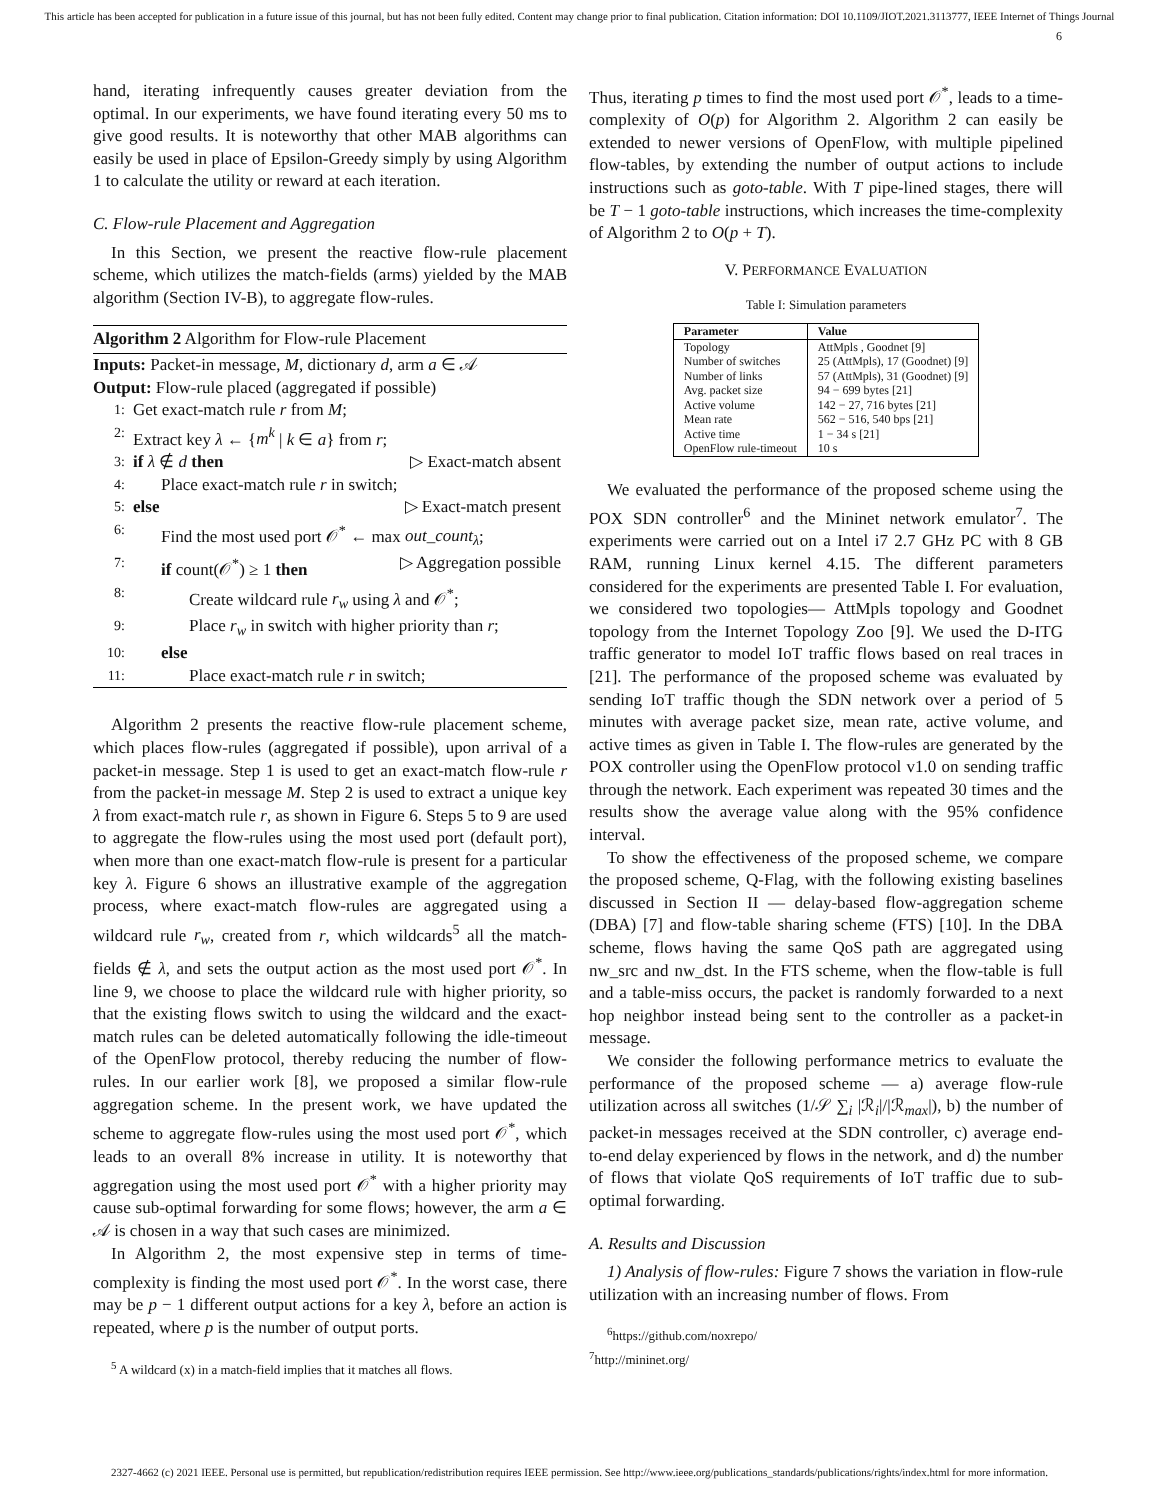This article has been accepted for publication in a future issue of this journal, but has not been fully edited. Content may change prior to final publication. Citation information: DOI 10.1109/JIOT.2021.3113777, IEEE Internet of Things Journal
6
hand, iterating infrequently causes greater deviation from the optimal. In our experiments, we have found iterating every 50 ms to give good results. It is noteworthy that other MAB algorithms can easily be used in place of Epsilon-Greedy simply by using Algorithm 1 to calculate the utility or reward at each iteration.
C. Flow-rule Placement and Aggregation
In this Section, we present the reactive flow-rule placement scheme, which utilizes the match-fields (arms) yielded by the MAB algorithm (Section IV-B), to aggregate flow-rules.
Algorithm 2 Algorithm for Flow-rule Placement
Inputs: Packet-in message, M, dictionary d, arm a ∈ 𝒜
Output: Flow-rule placed (aggregated if possible)
1: Get exact-match rule r from M;
2: Extract key λ ← {m<sup>k</sup> | k ∈ a} from r;
3: if λ ∉ d then ▷ Exact-match absent
4: Place exact-match rule r in switch;
5: else ▷ Exact-match present
6: Find the most used port 𝒪<sup>*</sup> ← max out_count<sub>λ</sub>;
7: if count(𝒪<sup>*</sup>) ≥ 1 then ▷ Aggregation possible
8: Create wildcard rule r<sub>w</sub> using λ and 𝒪<sup>*</sup>;
9: Place r<sub>w</sub> in switch with higher priority than r;
10: else
11: Place exact-match rule r in switch;
Algorithm 2 presents the reactive flow-rule placement scheme, which places flow-rules (aggregated if possible), upon arrival of a packet-in message. Step 1 is used to get an exact-match flow-rule r from the packet-in message M. Step 2 is used to extract a unique key λ from exact-match rule r, as shown in Figure 6. Steps 5 to 9 are used to aggregate the flow-rules using the most used port (default port), when more than one exact-match flow-rule is present for a particular key λ. Figure 6 shows an illustrative example of the aggregation process, where exact-match flow-rules are aggregated using a wildcard rule r<sub>w</sub>, created from r, which wildcards<sup>5</sup> all the match-fields ∉ λ, and sets the output action as the most used port 𝒪<sup>*</sup>. In line 9, we choose to place the wildcard rule with higher priority, so that the existing flows switch to using the wildcard and the exact-match rules can be deleted automatically following the idle-timeout of the OpenFlow protocol, thereby reducing the number of flow-rules. In our earlier work [8], we proposed a similar flow-rule aggregation scheme. In the present work, we have updated the scheme to aggregate flow-rules using the most used port 𝒪<sup>*</sup>, which leads to an overall 8% increase in utility. It is noteworthy that aggregation using the most used port 𝒪<sup>*</sup> with a higher priority may cause sub-optimal forwarding for some flows; however, the arm a ∈ 𝒜 is chosen in a way that such cases are minimized.
In Algorithm 2, the most expensive step in terms of time-complexity is finding the most used port 𝒪<sup>*</sup>. In the worst case, there may be p − 1 different output actions for a key λ, before an action is repeated, where p is the number of output ports.
<sup>5</sup> A wildcard (x) in a match-field implies that it matches all flows.
Thus, iterating p times to find the most used port 𝒪<sup>*</sup>, leads to a time-complexity of O(p) for Algorithm 2. Algorithm 2 can easily be extended to newer versions of OpenFlow, with multiple pipelined flow-tables, by extending the number of output actions to include instructions such as goto-table. With T pipe-lined stages, there will be T − 1 goto-table instructions, which increases the time-complexity of Algorithm 2 to O(p + T).
V. PERFORMANCE EVALUATION
Table I: Simulation parameters
| Parameter | Value |
| --- | --- |
| Topology | AttMpls , Goodnet [9] |
| Number of switches | 25 (AttMpls), 17 (Goodnet) [9] |
| Number of links | 57 (AttMpls), 31 (Goodnet) [9] |
| Avg. packet size | 94 − 699 bytes [21] |
| Active volume | 142 − 27, 716 bytes [21] |
| Mean rate | 562 − 516, 540 bps [21] |
| Active time | 1 − 34 s [21] |
| OpenFlow rule-timeout | 10 s |
We evaluated the performance of the proposed scheme using the POX SDN controller<sup>6</sup> and the Mininet network emulator<sup>7</sup>. The experiments were carried out on a Intel i7 2.7 GHz PC with 8 GB RAM, running Linux kernel 4.15. The different parameters considered for the experiments are presented Table I. For evaluation, we considered two topologies— AttMpls topology and Goodnet topology from the Internet Topology Zoo [9]. We used the D-ITG traffic generator to model IoT traffic flows based on real traces in [21]. The performance of the proposed scheme was evaluated by sending IoT traffic though the SDN network over a period of 5 minutes with average packet size, mean rate, active volume, and active times as given in Table I. The flow-rules are generated by the POX controller using the OpenFlow protocol v1.0 on sending traffic through the network. Each experiment was repeated 30 times and the results show the average value along with the 95% confidence interval.
To show the effectiveness of the proposed scheme, we compare the proposed scheme, Q-Flag, with the following existing baselines discussed in Section II — delay-based flow-aggregation scheme (DBA) [7] and flow-table sharing scheme (FTS) [10]. In the DBA scheme, flows having the same QoS path are aggregated using nw_src and nw_dst. In the FTS scheme, when the flow-table is full and a table-miss occurs, the packet is randomly forwarded to a next hop neighbor instead being sent to the controller as a packet-in message.
We consider the following performance metrics to evaluate the performance of the proposed scheme — a) average flow-rule utilization across all switches (1/𝒮 ∑<sub>i</sub> |ℛ<sub>i</sub>|/|ℛ<sub>max</sub>|), b) the number of packet-in messages received at the SDN controller, c) average end-to-end delay experienced by flows in the network, and d) the number of flows that violate QoS requirements of IoT traffic due to sub-optimal forwarding.
A. Results and Discussion
1) Analysis of flow-rules: Figure 7 shows the variation in flow-rule utilization with an increasing number of flows. From
<sup>6</sup> https://github.com/noxrepo/
<sup>7</sup> http://mininet.org/
2327-4662 (c) 2021 IEEE. Personal use is permitted, but republication/redistribution requires IEEE permission. See http://www.ieee.org/publications_standards/publications/rights/index.html for more information.